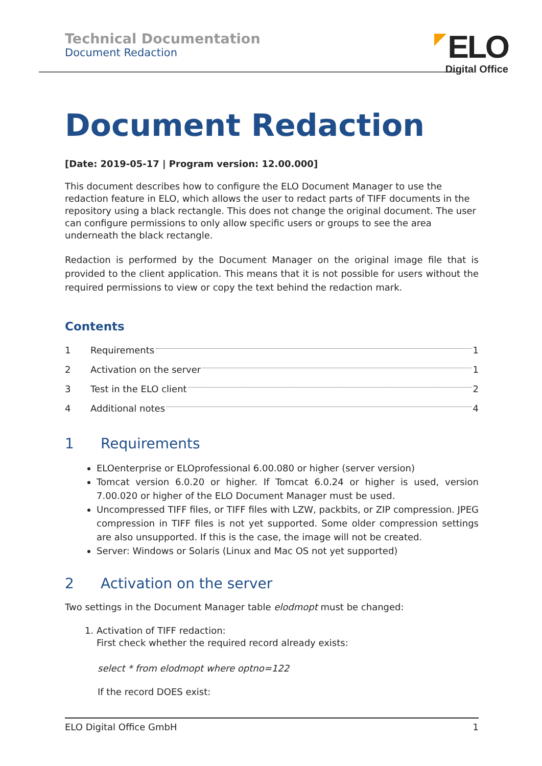Technical Documentation
Document Redaction
ELO
Digital Office
Document Redaction
[Date: 2019-05-17 | Program version: 12.00.000]
This document describes how to configure the ELO Document Manager to use the redaction feature in ELO, which allows the user to redact parts of TIFF documents in the repository using a black rectangle. This does not change the original document. The user can configure permissions to only allow specific users or groups to see the area underneath the black rectangle.
Redaction is performed by the Document Manager on the original image file that is provided to the client application. This means that it is not possible for users without the required permissions to view or copy the text behind the redaction mark.
Contents
1 Requirements 1
2 Activation on the server 1
3 Test in the ELO client 2
4 Additional notes 4
1 Requirements
ELOenterprise or ELOprofessional 6.00.080 or higher (server version)
Tomcat version 6.0.20 or higher. If Tomcat 6.0.24 or higher is used, version 7.00.020 or higher of the ELO Document Manager must be used.
Uncompressed TIFF files, or TIFF files with LZW, packbits, or ZIP compression. JPEG compression in TIFF files is not yet supported. Some older compression settings are also unsupported. If this is the case, the image will not be created.
Server: Windows or Solaris (Linux and Mac OS not yet supported)
2 Activation on the server
Two settings in the Document Manager table elodmopt must be changed:
1. Activation of TIFF redaction:
First check whether the required record already exists:
select * from elodmopt where optno=122
If the record DOES exist:
ELO Digital Office GmbH 1